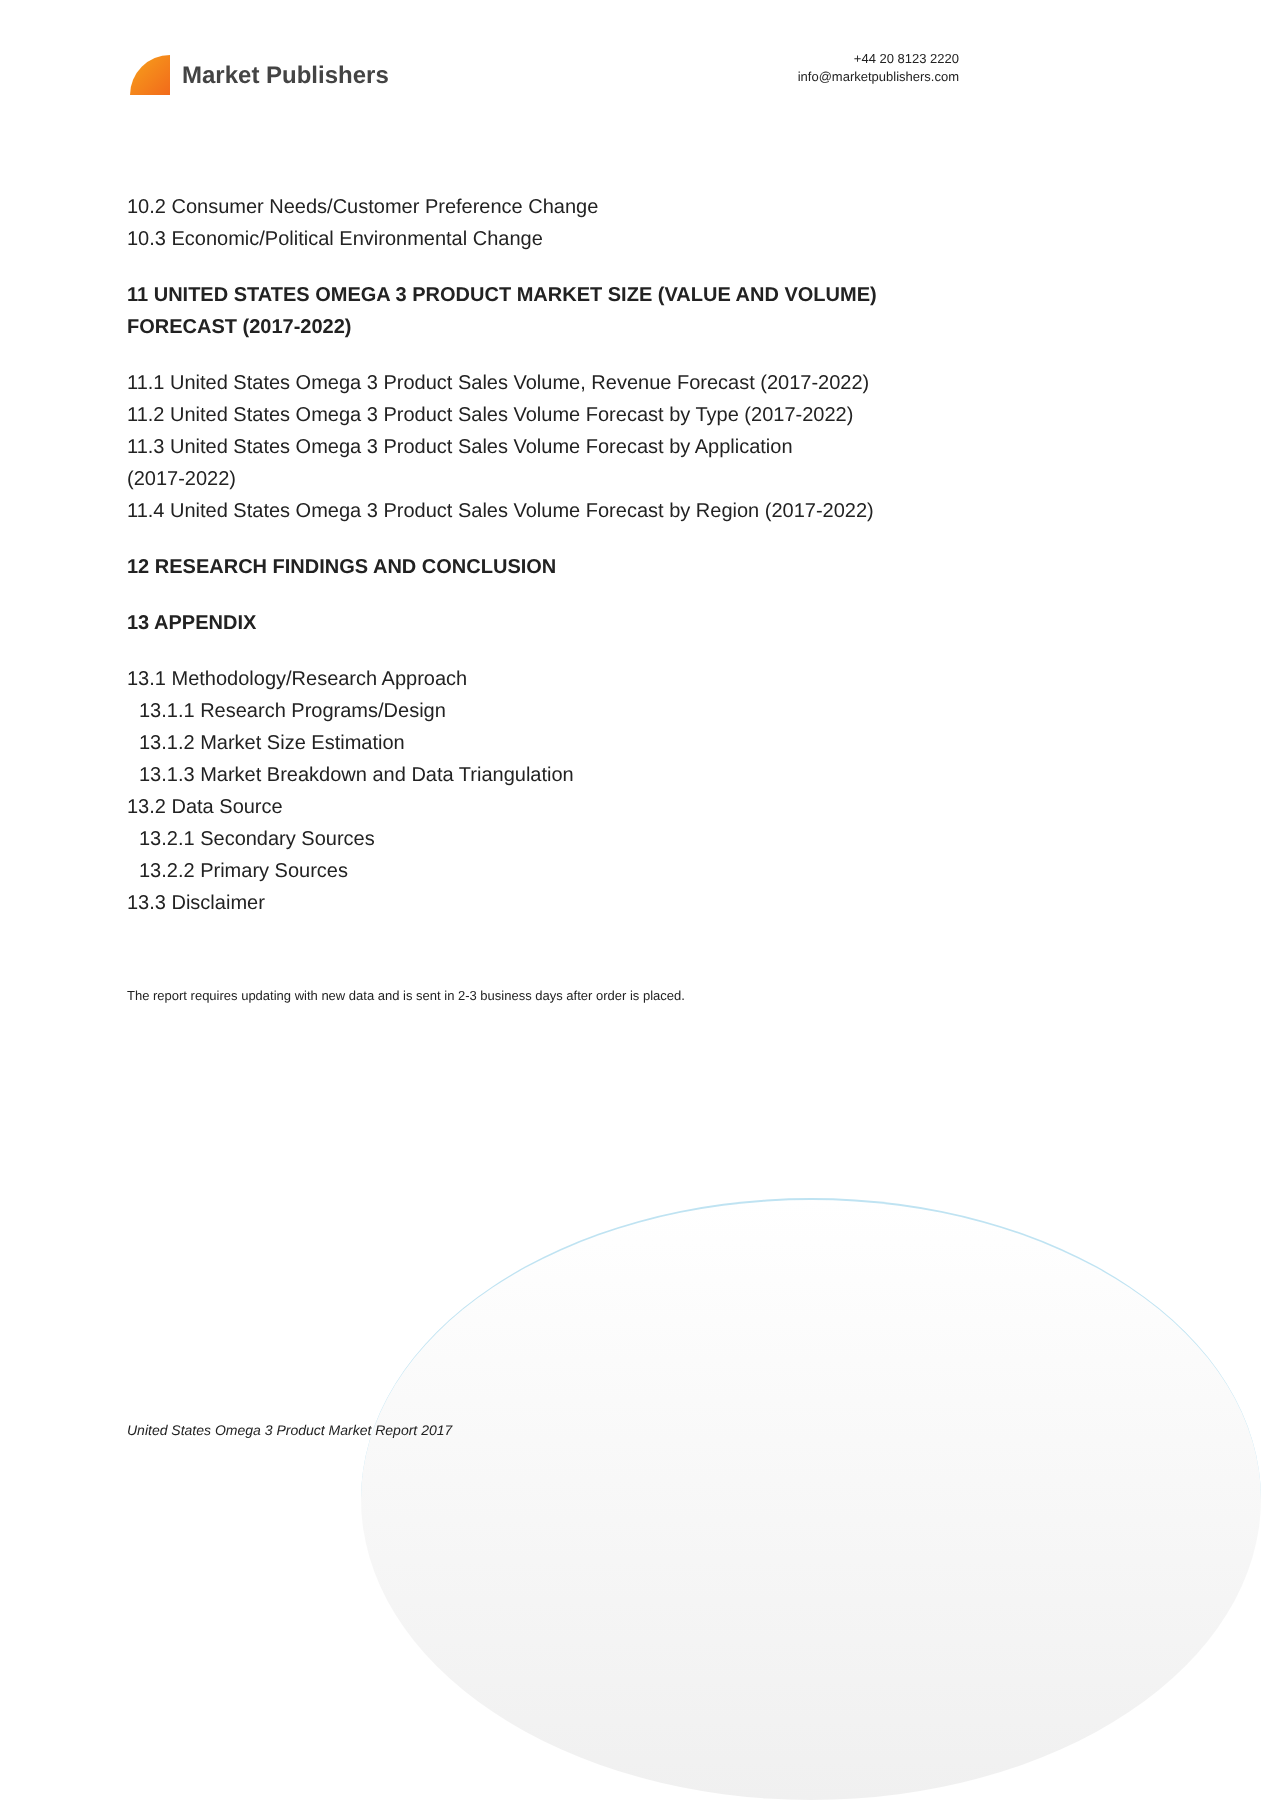Market Publishers
+44 20 8123 2220
info@marketpublishers.com
10.2 Consumer Needs/Customer Preference Change
10.3 Economic/Political Environmental Change
11 UNITED STATES OMEGA 3 PRODUCT MARKET SIZE (VALUE AND VOLUME) FORECAST (2017-2022)
11.1 United States Omega 3 Product Sales Volume, Revenue Forecast (2017-2022)
11.2 United States Omega 3 Product Sales Volume Forecast by Type (2017-2022)
11.3 United States Omega 3 Product Sales Volume Forecast by Application
(2017-2022)
11.4 United States Omega 3 Product Sales Volume Forecast by Region (2017-2022)
12 RESEARCH FINDINGS AND CONCLUSION
13 APPENDIX
13.1 Methodology/Research Approach
13.1.1 Research Programs/Design
13.1.2 Market Size Estimation
13.1.3 Market Breakdown and Data Triangulation
13.2 Data Source
13.2.1 Secondary Sources
13.2.2 Primary Sources
13.3 Disclaimer
The report requires updating with new data and is sent in 2-3 business days after order is placed.
United States Omega 3 Product Market Report 2017